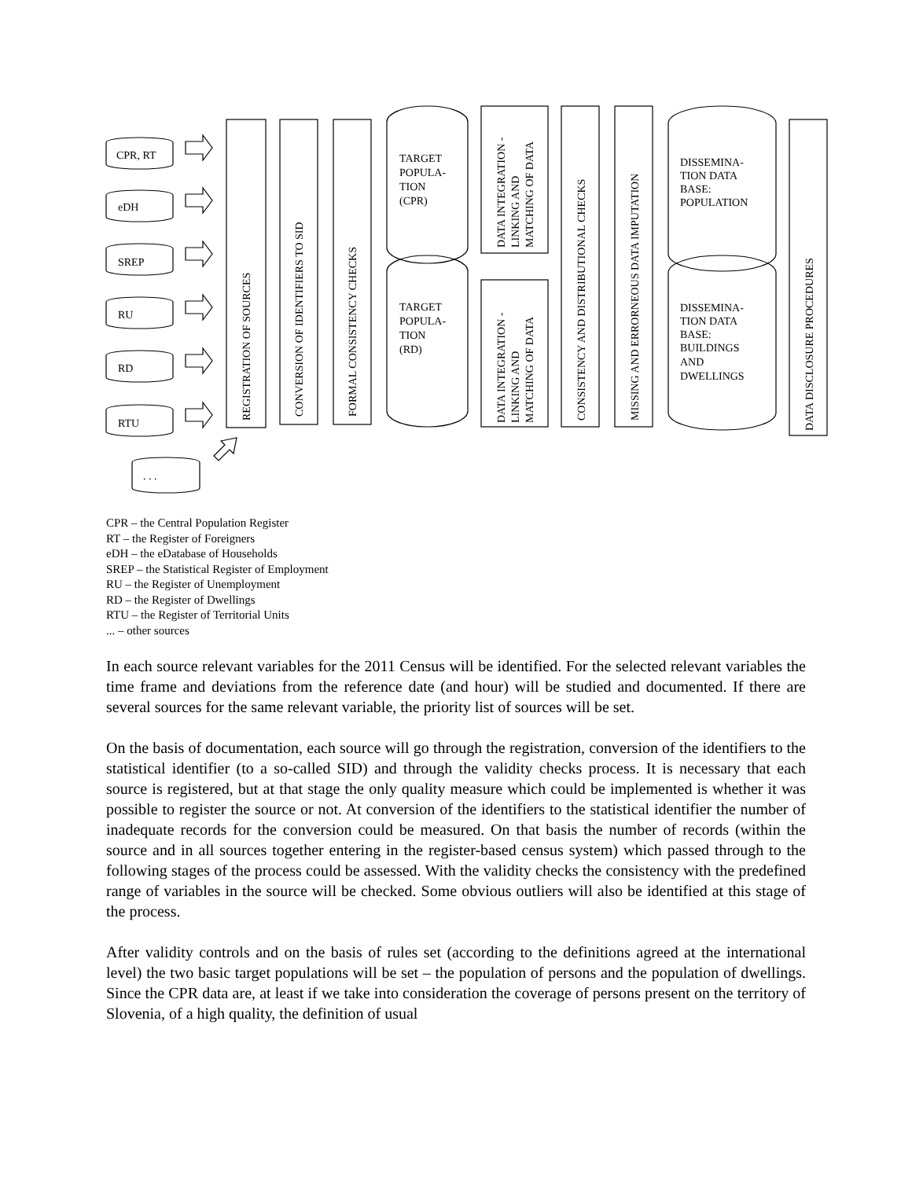CPR, RT
eDH
SREP
RU
RD
RTU
. . .
REGISTRATION OF SOURCES
CONVERSION OF IDENTIFIERS TO SID
FORMAL CONSISTENCY CHECKS
TARGET
POPULA-
TION
(CPR)
TARGET
POPULA-
TION
(RD)
DATA INTEGRATION -
LINKING AND
MATCHING OF DATA
DATA INTEGRATION -
LINKING AND
MATCHING OF DATA
CONSISTENCY AND DISTRIBUTIONAL CHECKS
MISSING AND ERRORNEOUS DATA IMPUTATION
DISSEMINA-
TION DATA
BASE:
POPULATION
DISSEMINA-
TION DATA
BASE:
BUILDINGS
AND
DWELLINGS
DATA DISCLOSURE PROCEDURES
CPR – the Central Population Register
RT – the Register of Foreigners
eDH – the eDatabase of Households
SREP – the Statistical Register of Employment
RU – the Register of Unemployment
RD – the Register of Dwellings
RTU – the Register of Territorial Units
... – other sources
In each source relevant variables for the 2011 Census will be identified. For the selected relevant variables the time frame and deviations from the reference date (and hour) will be studied and documented. If there are several sources for the same relevant variable, the priority list of sources will be set.
On the basis of documentation, each source will go through the registration, conversion of the identifiers to the statistical identifier (to a so-called SID) and through the validity checks process. It is necessary that each source is registered, but at that stage the only quality measure which could be implemented is whether it was possible to register the source or not. At conversion of the identifiers to the statistical identifier the number of inadequate records for the conversion could be measured. On that basis the number of records (within the source and in all sources together entering in the register-based census system) which passed through to the following stages of the process could be assessed. With the validity checks the consistency with the predefined range of variables in the source will be checked. Some obvious outliers will also be identified at this stage of the process.
After validity controls and on the basis of rules set (according to the definitions agreed at the international level) the two basic target populations will be set – the population of persons and the population of dwellings. Since the CPR data are, at least if we take into consideration the coverage of persons present on the territory of Slovenia, of a high quality, the definition of usual